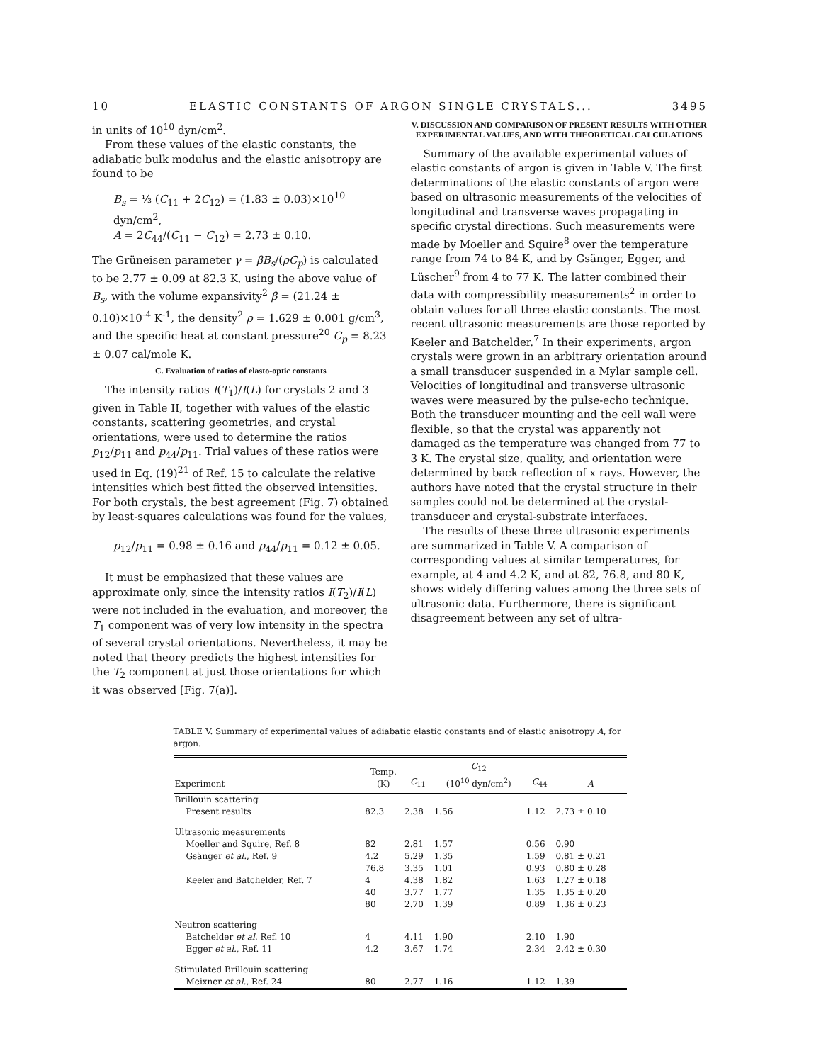10 ELASTIC CONSTANTS OF ARGON SINGLE CRYSTALS... 3495
in units of 10<sup>10</sup> dyn/cm<sup>2</sup>.
From these values of the elastic constants, the adiabatic bulk modulus and the elastic anisotropy are found to be
B<sub>s</sub> = ⅓ (C<sub>11</sub> + 2C<sub>12</sub>) = (1.83 ± 0.03)×10<sup>10</sup> dyn/cm<sup>2</sup>,
A = 2C<sub>44</sub>/(C<sub>11</sub> − C<sub>12</sub>) = 2.73 ± 0.10.
The Grüneisen parameter γ = βB<sub>s</sub>/(ρC<sub>p</sub>) is calculated to be 2.77 ± 0.09 at 82.3 K, using the above value of B<sub>s</sub>, with the volume expansivity<sup>2</sup> β = (21.24 ± 0.10)×10<sup>-4</sup> K<sup>-1</sup>, the density<sup>2</sup> ρ = 1.629 ± 0.001 g/cm<sup>3</sup>, and the specific heat at constant pressure<sup>20</sup> C<sub>p</sub> = 8.23 ± 0.07 cal/mole K.
C. Evaluation of ratios of elasto-optic constants
The intensity ratios I(T<sub>1</sub>)/I(L) for crystals 2 and 3 given in Table II, together with values of the elastic constants, scattering geometries, and crystal orientations, were used to determine the ratios p<sub>12</sub>/p<sub>11</sub> and p<sub>44</sub>/p<sub>11</sub>. Trial values of these ratios were used in Eq. (19)<sup>21</sup> of Ref. 15 to calculate the relative intensities which best fitted the observed intensities. For both crystals, the best agreement (Fig. 7) obtained by least-squares calculations was found for the values,
p<sub>12</sub>/p<sub>11</sub> = 0.98 ± 0.16 and p<sub>44</sub>/p<sub>11</sub> = 0.12 ± 0.05.
It must be emphasized that these values are approximate only, since the intensity ratios I(T<sub>2</sub>)/I(L) were not included in the evaluation, and moreover, the T<sub>1</sub> component was of very low intensity in the spectra of several crystal orientations. Nevertheless, it may be noted that theory predicts the highest intensities for the T<sub>2</sub> component at just those orientations for which it was observed [Fig. 7(a)].
V. DISCUSSION AND COMPARISON OF PRESENT RESULTS WITH OTHER EXPERIMENTAL VALUES, AND WITH THEORETICAL CALCULATIONS
Summary of the available experimental values of elastic constants of argon is given in Table V. The first determinations of the elastic constants of argon were based on ultrasonic measurements of the velocities of longitudinal and transverse waves propagating in specific crystal directions. Such measurements were made by Moeller and Squire<sup>8</sup> over the temperature range from 74 to 84 K, and by Gsänger, Egger, and Lüscher<sup>9</sup> from 4 to 77 K. The latter combined their data with compressibility measurements<sup>2</sup> in order to obtain values for all three elastic constants. The most recent ultrasonic measurements are those reported by Keeler and Batchelder.<sup>7</sup> In their experiments, argon crystals were grown in an arbitrary orientation around a small transducer suspended in a Mylar sample cell. Velocities of longitudinal and transverse ultrasonic waves were measured by the pulse-echo technique. Both the transducer mounting and the cell wall were flexible, so that the crystal was apparently not damaged as the temperature was changed from 77 to 3 K. The crystal size, quality, and orientation were determined by back reflection of x rays. However, the authors have noted that the crystal structure in their samples could not be determined at the crystal-transducer and crystal-substrate interfaces.
The results of these three ultrasonic experiments are summarized in Table V. A comparison of corresponding values at similar temperatures, for example, at 4 and 4.2 K, and at 82, 76.8, and 80 K, shows widely differing values among the three sets of ultrasonic data. Furthermore, there is significant disagreement between any set of ultra-
TABLE V. Summary of experimental values of adiabatic elastic constants and of elastic anisotropy A, for argon.
| Experiment | Temp. (K) | C<sub>11</sub> | C<sub>12</sub> (10<sup>10</sup> dyn/cm<sup>2</sup>) | C<sub>44</sub> | A |
| --- | --- | --- | --- | --- | --- |
| Brillouin scattering | | | | | |
| Present results | 82.3 | 2.38 | 1.56 | 1.12 | 2.73 ± 0.10 |
| Ultrasonic measurements | | | | | |
| Moeller and Squire, Ref. 8 | 82 | 2.81 | 1.57 | 0.56 | 0.90 |
| Gsänger et al. , Ref. 9 | 4.2 | 5.29 | 1.35 | 1.59 | 0.81 ± 0.21 |
| | 76.8 | 3.35 | 1.01 | 0.93 | 0.80 ± 0.28 |
| Keeler and Batchelder, Ref. 7 | 4 | 4.38 | 1.82 | 1.63 | 1.27 ± 0.18 |
| | 40 | 3.77 | 1.77 | 1.35 | 1.35 ± 0.20 |
| | 80 | 2.70 | 1.39 | 0.89 | 1.36 ± 0.23 |
| Neutron scattering | | | | | |
| Batchelder et al. Ref. 10 | 4 | 4.11 | 1.90 | 2.10 | 1.90 |
| Egger et al. , Ref. 11 | 4.2 | 3.67 | 1.74 | 2.34 | 2.42 ± 0.30 |
| Stimulated Brillouin scattering | | | | | |
| Meixner et al. , Ref. 24 | 80 | 2.77 | 1.16 | 1.12 | 1.39 |